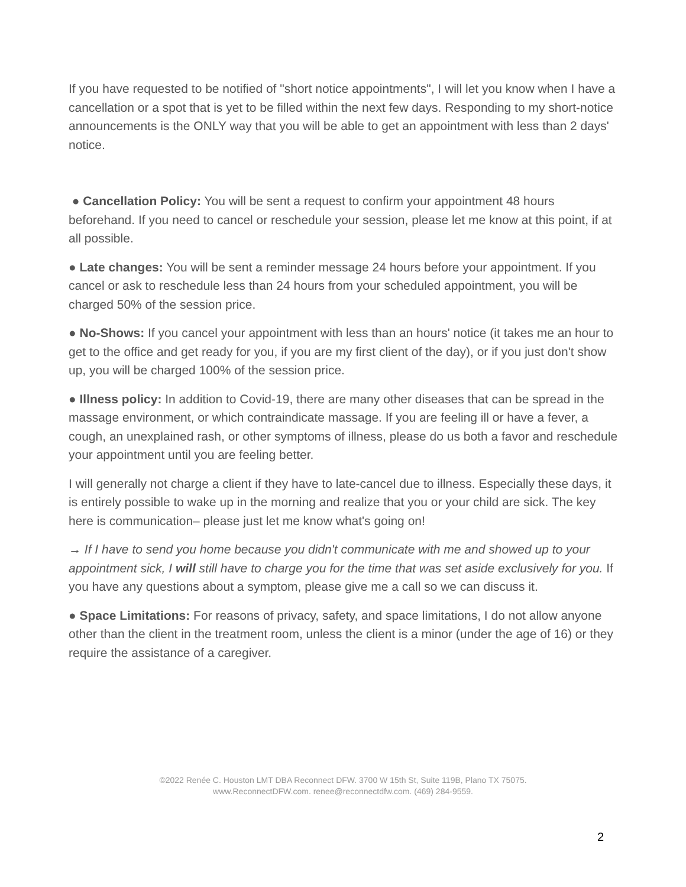If you have requested to be notified of "short notice appointments", I will let you know when I have a cancellation or a spot that is yet to be filled within the next few days. Responding to my short-notice announcements is the ONLY way that you will be able to get an appointment with less than 2 days' notice.
● Cancellation Policy: You will be sent a request to confirm your appointment 48 hours beforehand. If you need to cancel or reschedule your session, please let me know at this point, if at all possible.
● Late changes: You will be sent a reminder message 24 hours before your appointment. If you cancel or ask to reschedule less than 24 hours from your scheduled appointment, you will be charged 50% of the session price.
● No-Shows: If you cancel your appointment with less than an hours' notice (it takes me an hour to get to the office and get ready for you, if you are my first client of the day), or if you just don't show up, you will be charged 100% of the session price.
● Illness policy: In addition to Covid-19, there are many other diseases that can be spread in the massage environment, or which contraindicate massage. If you are feeling ill or have a fever, a cough, an unexplained rash, or other symptoms of illness, please do us both a favor and reschedule your appointment until you are feeling better.
I will generally not charge a client if they have to late-cancel due to illness. Especially these days, it is entirely possible to wake up in the morning and realize that you or your child are sick. The key here is communication– please just let me know what's going on!
→ If I have to send you home because you didn't communicate with me and showed up to your appointment sick, I will still have to charge you for the time that was set aside exclusively for you. If you have any questions about a symptom, please give me a call so we can discuss it.
● Space Limitations: For reasons of privacy, safety, and space limitations, I do not allow anyone other than the client in the treatment room, unless the client is a minor (under the age of 16) or they require the assistance of a caregiver.
©2022 Renée C. Houston LMT DBA Reconnect DFW. 3700 W 15th St, Suite 119B, Plano TX 75075.
www.ReconnectDFW.com. renee@reconnectdfw.com. (469) 284-9559.
2